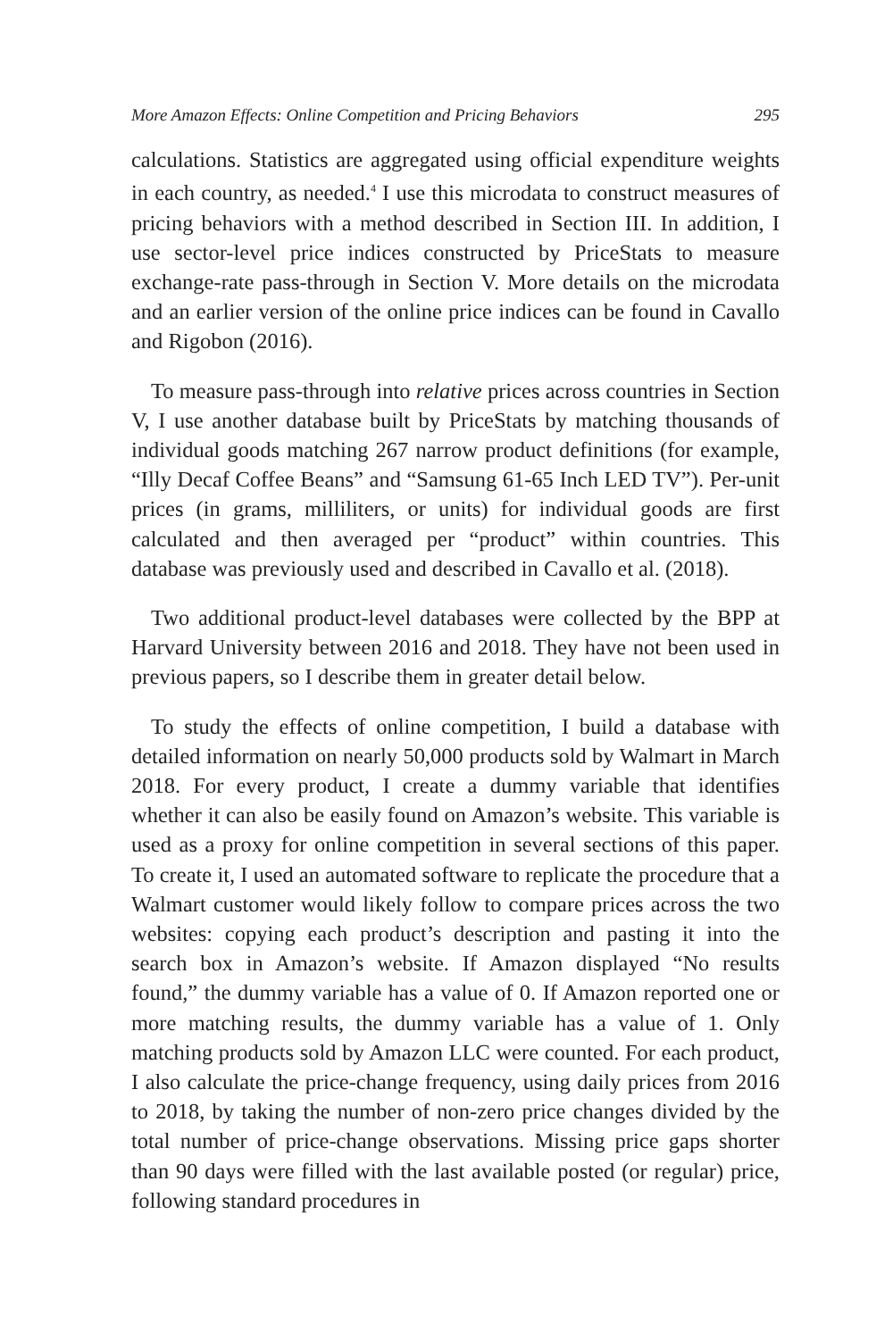More Amazon Effects: Online Competition and Pricing Behaviors 295
calculations. Statistics are aggregated using official expenditure weights in each country, as needed.<sup>4</sup> I use this microdata to construct measures of pricing behaviors with a method described in Section III. In addition, I use sector-level price indices constructed by PriceStats to measure exchange-rate pass-through in Section V. More details on the microdata and an earlier version of the online price indices can be found in Cavallo and Rigobon (2016).
To measure pass-through into relative prices across countries in Section V, I use another database built by PriceStats by matching thousands of individual goods matching 267 narrow product definitions (for example, “Illy Decaf Coffee Beans” and “Samsung 61-65 Inch LED TV”). Per-unit prices (in grams, milliliters, or units) for individual goods are first calculated and then averaged per “product” within countries. This database was previously used and described in Cavallo et al. (2018).
Two additional product-level databases were collected by the BPP at Harvard University between 2016 and 2018. They have not been used in previous papers, so I describe them in greater detail below.
To study the effects of online competition, I build a database with detailed information on nearly 50,000 products sold by Walmart in March 2018. For every product, I create a dummy variable that identifies whether it can also be easily found on Amazon’s website. This variable is used as a proxy for online competition in several sections of this paper. To create it, I used an automated software to replicate the procedure that a Walmart customer would likely follow to compare prices across the two websites: copying each product’s description and pasting it into the search box in Amazon’s website. If Amazon displayed “No results found,” the dummy variable has a value of 0. If Amazon reported one or more matching results, the dummy variable has a value of 1. Only matching products sold by Amazon LLC were counted. For each product, I also calculate the price-change frequency, using daily prices from 2016 to 2018, by taking the number of non-zero price changes divided by the total number of price-change observations. Missing price gaps shorter than 90 days were filled with the last available posted (or regular) price, following standard procedures in